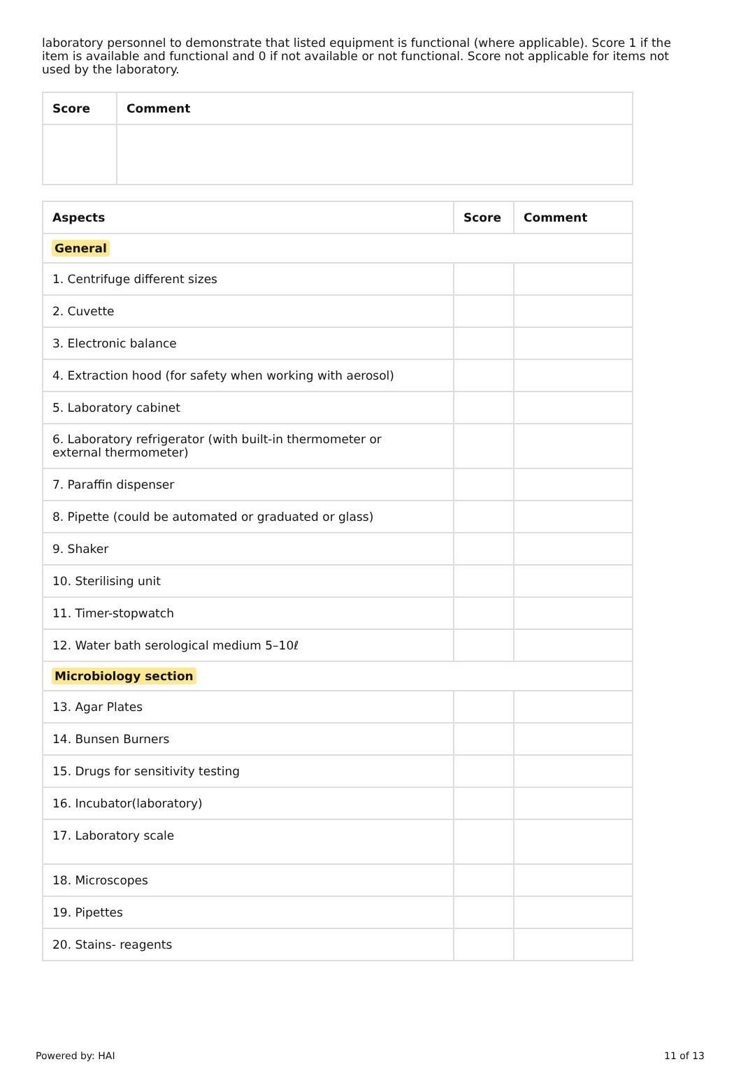laboratory personnel to demonstrate that listed equipment is functional (where applicable). Score 1 if the item is available and functional and 0 if not available or not functional. Score not applicable for items not used by the laboratory.
| Score | Comment |
| --- | --- |
| Aspects | Score | Comment |
| --- | --- | --- |
| General | | |
| 1. Centrifuge different sizes | | |
| 2. Cuvette | | |
| 3. Electronic balance | | |
| 4. Extraction hood (for safety when working with aerosol) | | |
| 5. Laboratory cabinet | | |
| 6. Laboratory refrigerator (with built-in thermometer or external thermometer) | | |
| 7. Paraffin dispenser | | |
| 8. Pipette (could be automated or graduated or glass) | | |
| 9. Shaker | | |
| 10. Sterilising unit | | |
| 11. Timer-stopwatch | | |
| 12. Water bath serological medium 5–10ℓ | | |
| Microbiology section | | |
| 13. Agar Plates | | |
| 14. Bunsen Burners | | |
| 15. Drugs for sensitivity testing | | |
| 16. Incubator(laboratory) | | |
| 17. Laboratory scale | | |
| 18. Microscopes | | |
| 19. Pipettes | | |
| 20. Stains- reagents | | |
Powered by: HAI 11 of 13